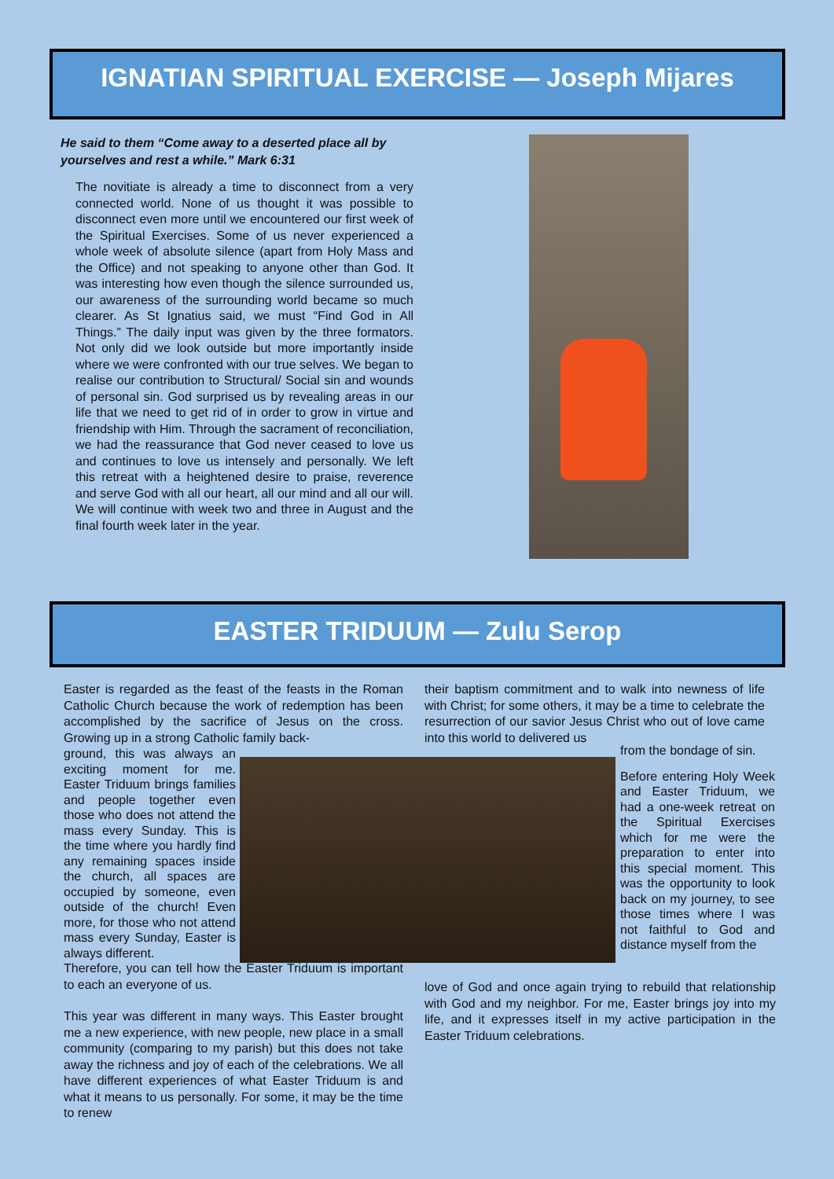IGNATIAN SPIRITUAL EXERCISE — Joseph Mijares
He said to them “Come away to a deserted place all by yourselves and rest a while.” Mark 6:31
The novitiate is already a time to disconnect from a very connected world. None of us thought it was possible to disconnect even more until we encountered our first week of the Spiritual Exercises. Some of us never experienced a whole week of absolute silence (apart from Holy Mass and the Office) and not speaking to anyone other than God. It was interesting how even though the silence surrounded us, our awareness of the surrounding world became so much clearer. As St Ignatius said, we must “Find God in All Things.” The daily input was given by the three formators. Not only did we look outside but more importantly inside where we were confronted with our true selves. We began to realise our contribution to Structural/ Social sin and wounds of personal sin. God surprised us by revealing areas in our life that we need to get rid of in order to grow in virtue and friendship with Him. Through the sacrament of reconciliation, we had the reassurance that God never ceased to love us and continues to love us intensely and personally. We left this retreat with a heightened desire to praise, reverence and serve God with all our heart, all our mind and all our will. We will continue with week two and three in August and the final fourth week later in the year.
EASTER TRIDUUM — Zulu Serop
Easter is regarded as the feast of the feasts in the Roman Catholic Church because the work of redemption has been accomplished by the sacrifice of Jesus on the cross. Growing up in a strong Catholic family back-
ground, this was always an exciting moment for me. Easter Triduum brings families and people together even those who does not attend the mass every Sunday. This is the time where you hardly find any remaining spaces inside the church, all spaces are occupied by someone, even outside of the church! Even more, for those who not attend mass every Sunday, Easter is always different.
Therefore, you can tell how the Easter Triduum is important to each an everyone of us.
This year was different in many ways. This Easter brought me a new experience, with new people, new place in a small community (comparing to my parish) but this does not take away the richness and joy of each of the celebrations. We all have different experiences of what Easter Triduum is and what it means to us personally. For some, it may be the time to renew
their baptism commitment and to walk into newness of life with Christ; for some others, it may be a time to celebrate the resurrection of our savior Jesus Christ who out of love came into this world to delivered us
from the bondage of sin.
Before entering Holy Week and Easter Triduum, we had a one-week retreat on the Spiritual Exercises which for me were the preparation to enter into this special moment. This was the opportunity to look back on my journey, to see those times where I was not faithful to God and distance myself from the
love of God and once again trying to rebuild that relationship with God and my neighbor. For me, Easter brings joy into my life, and it expresses itself in my active participation in the Easter Triduum celebrations.